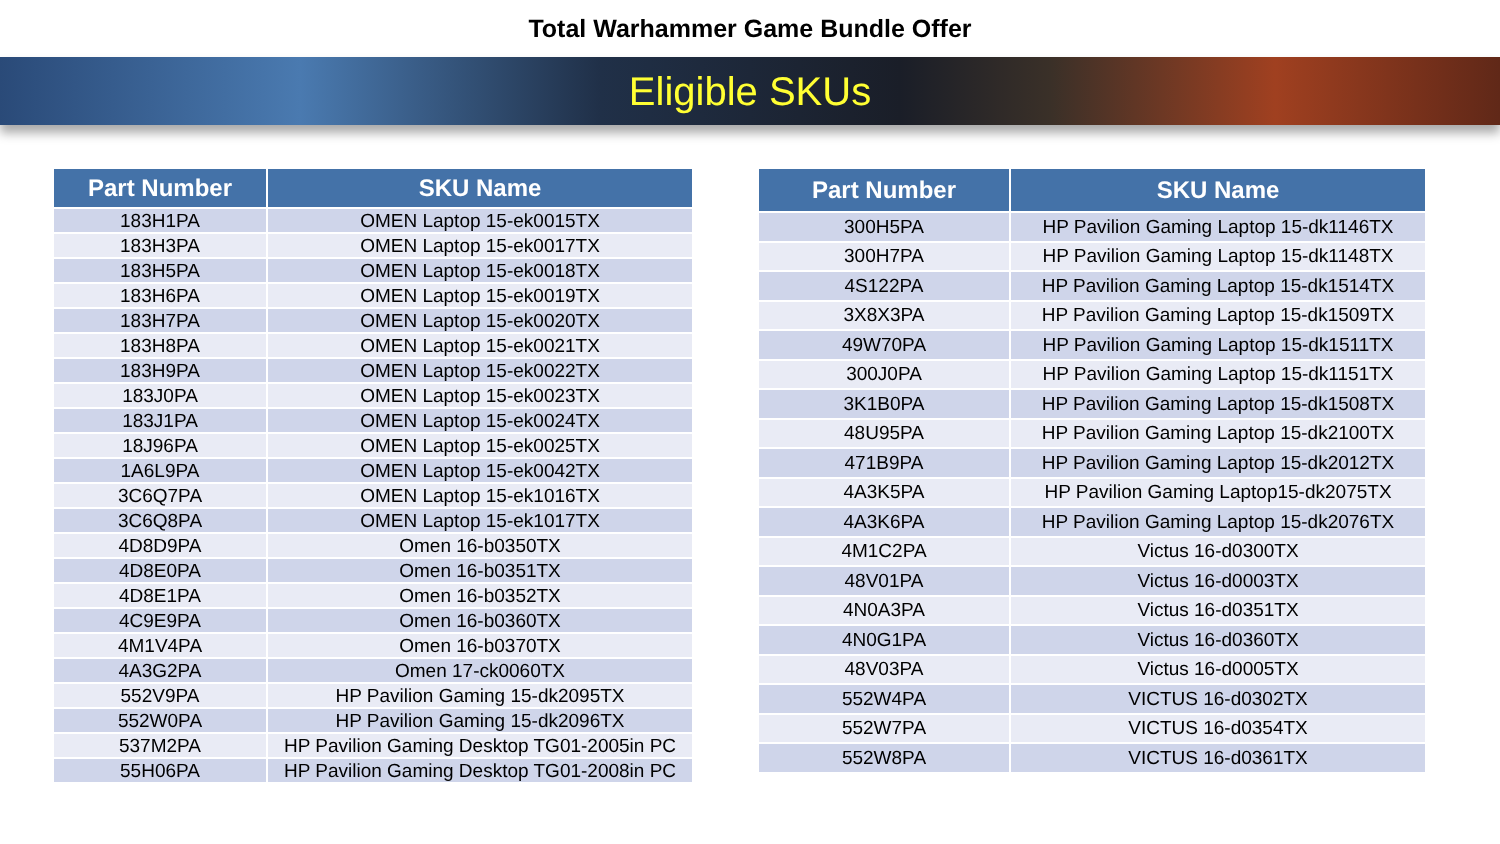Total Warhammer Game Bundle Offer
Eligible SKUs
| Part Number | SKU Name |
| --- | --- |
| 183H1PA | OMEN Laptop 15-ek0015TX |
| 183H3PA | OMEN Laptop 15-ek0017TX |
| 183H5PA | OMEN Laptop 15-ek0018TX |
| 183H6PA | OMEN Laptop 15-ek0019TX |
| 183H7PA | OMEN Laptop 15-ek0020TX |
| 183H8PA | OMEN Laptop 15-ek0021TX |
| 183H9PA | OMEN Laptop 15-ek0022TX |
| 183J0PA | OMEN Laptop 15-ek0023TX |
| 183J1PA | OMEN Laptop 15-ek0024TX |
| 18J96PA | OMEN Laptop 15-ek0025TX |
| 1A6L9PA | OMEN Laptop 15-ek0042TX |
| 3C6Q7PA | OMEN Laptop 15-ek1016TX |
| 3C6Q8PA | OMEN Laptop 15-ek1017TX |
| 4D8D9PA | Omen 16-b0350TX |
| 4D8E0PA | Omen 16-b0351TX |
| 4D8E1PA | Omen 16-b0352TX |
| 4C9E9PA | Omen 16-b0360TX |
| 4M1V4PA | Omen 16-b0370TX |
| 4A3G2PA | Omen 17-ck0060TX |
| 552V9PA | HP Pavilion Gaming 15-dk2095TX |
| 552W0PA | HP Pavilion Gaming 15-dk2096TX |
| 537M2PA | HP Pavilion Gaming Desktop TG01-2005in PC |
| 55H06PA | HP Pavilion Gaming Desktop TG01-2008in PC |
| Part Number | SKU Name |
| --- | --- |
| 300H5PA | HP Pavilion Gaming Laptop 15-dk1146TX |
| 300H7PA | HP Pavilion Gaming Laptop 15-dk1148TX |
| 4S122PA | HP Pavilion Gaming Laptop 15-dk1514TX |
| 3X8X3PA | HP Pavilion Gaming Laptop 15-dk1509TX |
| 49W70PA | HP Pavilion Gaming Laptop 15-dk1511TX |
| 300J0PA | HP Pavilion Gaming Laptop 15-dk1151TX |
| 3K1B0PA | HP Pavilion Gaming Laptop 15-dk1508TX |
| 48U95PA | HP Pavilion Gaming Laptop 15-dk2100TX |
| 471B9PA | HP Pavilion Gaming Laptop 15-dk2012TX |
| 4A3K5PA | HP Pavilion Gaming Laptop15-dk2075TX |
| 4A3K6PA | HP Pavilion Gaming Laptop 15-dk2076TX |
| 4M1C2PA | Victus 16-d0300TX |
| 48V01PA | Victus 16-d0003TX |
| 4N0A3PA | Victus 16-d0351TX |
| 4N0G1PA | Victus 16-d0360TX |
| 48V03PA | Victus 16-d0005TX |
| 552W4PA | VICTUS 16-d0302TX |
| 552W7PA | VICTUS 16-d0354TX |
| 552W8PA | VICTUS 16-d0361TX |